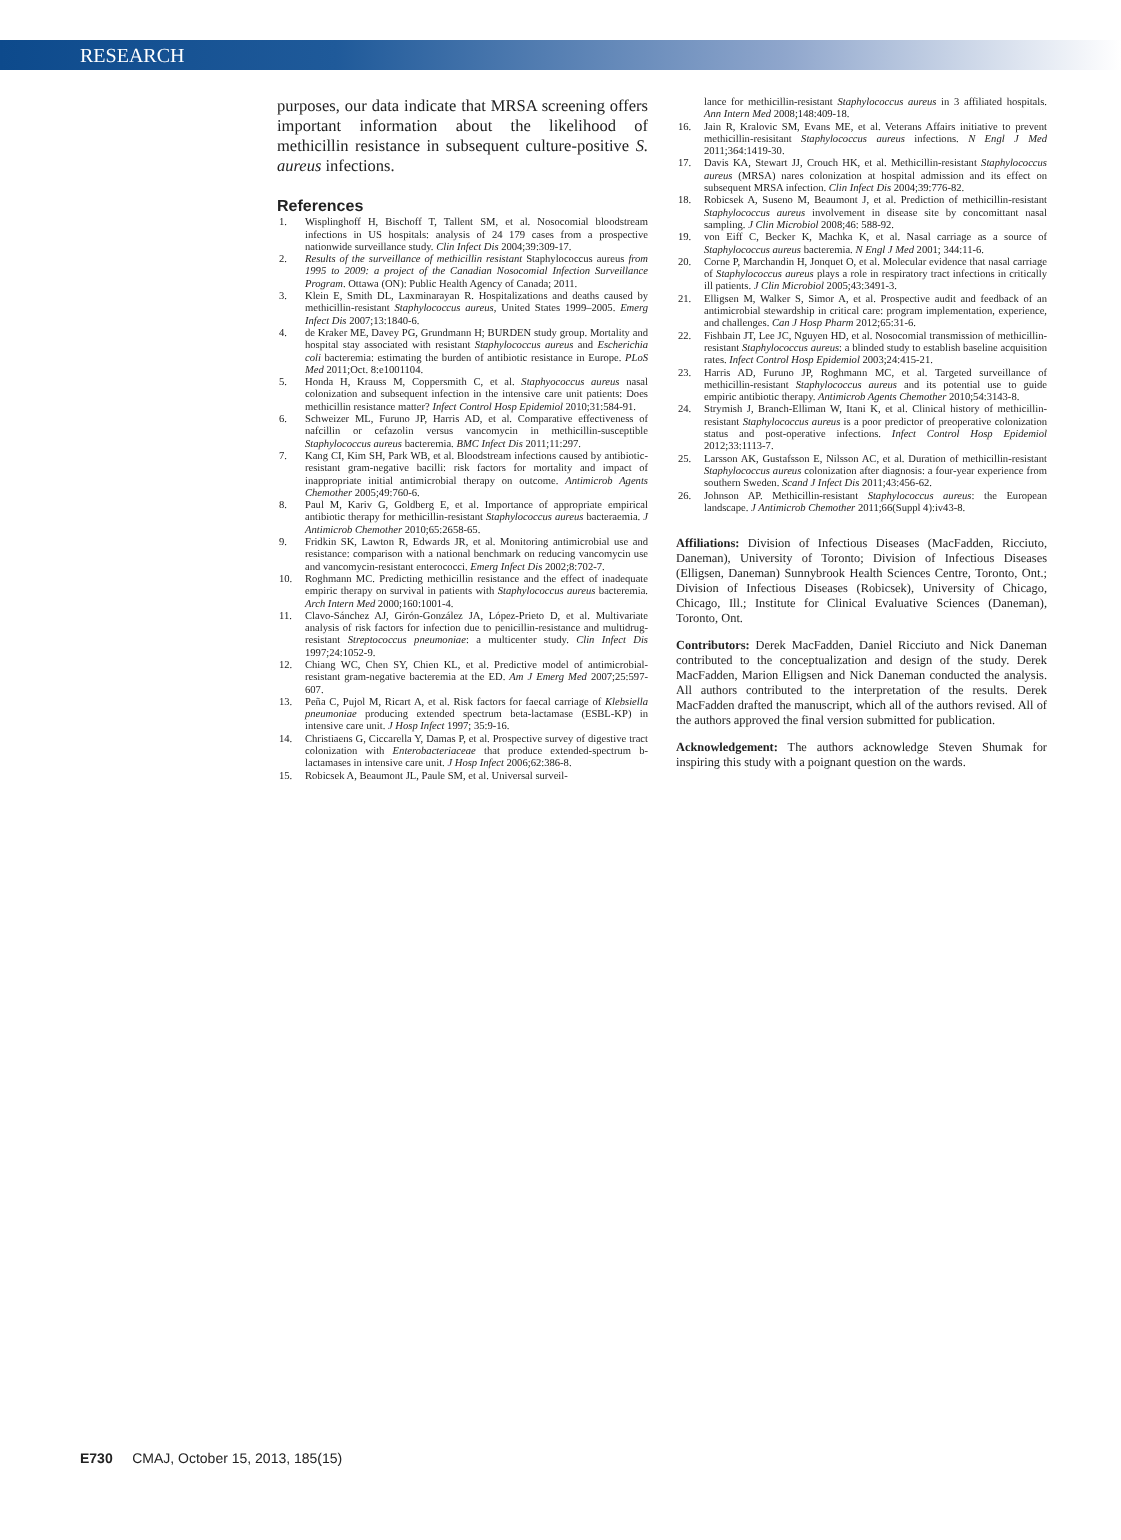RESEARCH
purposes, our data indicate that MRSA screening offers important information about the likelihood of methicillin resistance in subsequent culture-positive S. aureus infections.
References
1. Wisplinghoff H, Bischoff T, Tallent SM, et al. Nosocomial bloodstream infections in US hospitals: analysis of 24 179 cases from a prospective nationwide surveillance study. Clin Infect Dis 2004;39:309-17.
2. Results of the surveillance of methicillin resistant Staphylococcus aureus from 1995 to 2009: a project of the Canadian Nosocomial Infection Surveillance Program. Ottawa (ON): Public Health Agency of Canada; 2011.
3. Klein E, Smith DL, Laxminarayan R. Hospitalizations and deaths caused by methicillin-resistant Staphylococcus aureus, United States 1999–2005. Emerg Infect Dis 2007;13:1840-6.
4. de Kraker ME, Davey PG, Grundmann H; BURDEN study group. Mortality and hospital stay associated with resistant Staphylococcus aureus and Escherichia coli bacteremia: estimating the burden of antibiotic resistance in Europe. PLoS Med 2011;Oct. 8:e1001104.
5. Honda H, Krauss M, Coppersmith C, et al. Staphyococcus aureus nasal colonization and subsequent infection in the intensive care unit patients: Does methicillin resistance matter? Infect Control Hosp Epidemiol 2010;31:584-91.
6. Schweizer ML, Furuno JP, Harris AD, et al. Comparative effectiveness of nafcillin or cefazolin versus vancomycin in methicillin-susceptible Staphylococcus aureus bacteremia. BMC Infect Dis 2011;11:297.
7. Kang CI, Kim SH, Park WB, et al. Bloodstream infections caused by antibiotic-resistant gram-negative bacilli: risk factors for mortality and impact of inappropriate initial antimicrobial therapy on outcome. Antimicrob Agents Chemother 2005;49:760-6.
8. Paul M, Kariv G, Goldberg E, et al. Importance of appropriate empirical antibiotic therapy for methicillin-resistant Staphylococcus aureus bacteraemia. J Antimicrob Chemother 2010;65:2658-65.
9. Fridkin SK, Lawton R, Edwards JR, et al. Monitoring antimicrobial use and resistance: comparison with a national benchmark on reducing vancomycin use and vancomycin-resistant enterococci. Emerg Infect Dis 2002;8:702-7.
10. Roghmann MC. Predicting methicillin resistance and the effect of inadequate empiric therapy on survival in patients with Staphylococcus aureus bacteremia. Arch Intern Med 2000;160:1001-4.
11. Clavo-Sánchez AJ, Girón-González JA, López-Prieto D, et al. Multivariate analysis of risk factors for infection due to penicillin-resistance and multidrug-resistant Streptococcus pneumoniae: a multicenter study. Clin Infect Dis 1997;24:1052-9.
12. Chiang WC, Chen SY, Chien KL, et al. Predictive model of antimicrobial-resistant gram-negative bacteremia at the ED. Am J Emerg Med 2007;25:597-607.
13. Peña C, Pujol M, Ricart A, et al. Risk factors for faecal carriage of Klebsiella pneumoniae producing extended spectrum beta-lactamase (ESBL-KP) in intensive care unit. J Hosp Infect 1997; 35:9-16.
14. Christiaens G, Ciccarella Y, Damas P, et al. Prospective survey of digestive tract colonization with Enterobacteriaceae that produce extended-spectrum b-lactamases in intensive care unit. J Hosp Infect 2006;62:386-8.
15. Robicsek A, Beaumont JL, Paule SM, et al. Universal surveil-
lance for methicillin-resistant Staphylococcus aureus in 3 affiliated hospitals. Ann Intern Med 2008;148:409-18.
16. Jain R, Kralovic SM, Evans ME, et al. Veterans Affairs initiative to prevent methicillin-resisitant Staphylococcus aureus infections. N Engl J Med 2011;364:1419-30.
17. Davis KA, Stewart JJ, Crouch HK, et al. Methicillin-resistant Staphylococcus aureus (MRSA) nares colonization at hospital admission and its effect on subsequent MRSA infection. Clin Infect Dis 2004;39:776-82.
18. Robicsek A, Suseno M, Beaumont J, et al. Prediction of methicillin-resistant Staphylococcus aureus involvement in disease site by concomittant nasal sampling. J Clin Microbiol 2008;46: 588-92.
19. von Eiff C, Becker K, Machka K, et al. Nasal carriage as a source of Staphylococcus aureus bacteremia. N Engl J Med 2001; 344:11-6.
20. Corne P, Marchandin H, Jonquet O, et al. Molecular evidence that nasal carriage of Staphylococcus aureus plays a role in respiratory tract infections in critically ill patients. J Clin Microbiol 2005;43:3491-3.
21. Elligsen M, Walker S, Simor A, et al. Prospective audit and feedback of an antimicrobial stewardship in critical care: program implementation, experience, and challenges. Can J Hosp Pharm 2012;65:31-6.
22. Fishbain JT, Lee JC, Nguyen HD, et al. Nosocomial transmission of methicillin-resistant Staphylococcus aureus: a blinded study to establish baseline acquisition rates. Infect Control Hosp Epidemiol 2003;24:415-21.
23. Harris AD, Furuno JP, Roghmann MC, et al. Targeted surveillance of methicillin-resistant Staphylococcus aureus and its potential use to guide empiric antibiotic therapy. Antimicrob Agents Chemother 2010;54:3143-8.
24. Strymish J, Branch-Elliman W, Itani K, et al. Clinical history of methicillin-resistant Staphylococcus aureus is a poor predictor of preoperative colonization status and post-operative infections. Infect Control Hosp Epidemiol 2012;33:1113-7.
25. Larsson AK, Gustafsson E, Nilsson AC, et al. Duration of methicillin-resistant Staphylococcus aureus colonization after diagnosis: a four-year experience from southern Sweden. Scand J Infect Dis 2011;43:456-62.
26. Johnson AP. Methicillin-resistant Staphylococcus aureus: the European landscape. J Antimicrob Chemother 2011;66(Suppl 4):iv43-8.
Affiliations: Division of Infectious Diseases (MacFadden, Ricciuto, Daneman), University of Toronto; Division of Infectious Diseases (Elligsen, Daneman) Sunnybrook Health Sciences Centre, Toronto, Ont.; Division of Infectious Diseases (Robicsek), University of Chicago, Chicago, Ill.; Institute for Clinical Evaluative Sciences (Daneman), Toronto, Ont.
Contributors: Derek MacFadden, Daniel Ricciuto and Nick Daneman contributed to the conceptualization and design of the study. Derek MacFadden, Marion Elligsen and Nick Daneman conducted the analysis. All authors contributed to the interpretation of the results. Derek MacFadden drafted the manuscript, which all of the authors revised. All of the authors approved the final version submitted for publication.
Acknowledgement: The authors acknowledge Steven Shumak for inspiring this study with a poignant question on the wards.
E730 CMAJ, October 15, 2013, 185(15)